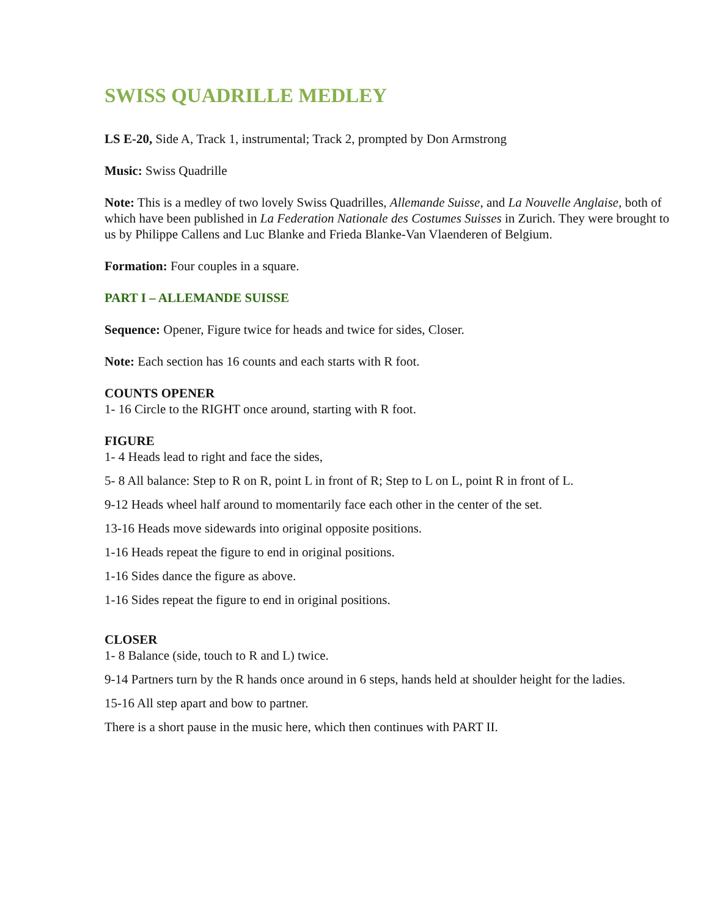SWISS QUADRILLE MEDLEY
LS E-20, Side A, Track 1, instrumental; Track 2, prompted by Don Armstrong
Music: Swiss Quadrille
Note: This is a medley of two lovely Swiss Quadrilles, Allemande Suisse, and La Nouvelle Anglaise, both of which have been published in La Federation Nationale des Costumes Suisses in Zurich. They were brought to us by Philippe Callens and Luc Blanke and Frieda Blanke-Van Vlaenderen of Belgium.
Formation: Four couples in a square.
PART I – ALLEMANDE SUISSE
Sequence: Opener, Figure twice for heads and twice for sides, Closer.
Note: Each section has 16 counts and each starts with R foot.
COUNTS OPENER
1- 16 Circle to the RIGHT once around, starting with R foot.
FIGURE
1- 4 Heads lead to right and face the sides,
5- 8 All balance: Step to R on R, point L in front of R; Step to L on L, point R in front of L.
9-12 Heads wheel half around to momentarily face each other in the center of the set.
13-16 Heads move sidewards into original opposite positions.
1-16 Heads repeat the figure to end in original positions.
1-16 Sides dance the figure as above.
1-16 Sides repeat the figure to end in original positions.
CLOSER
1- 8 Balance (side, touch to R and L) twice.
9-14 Partners turn by the R hands once around in 6 steps, hands held at shoulder height for the ladies.
15-16 All step apart and bow to partner.
There is a short pause in the music here, which then continues with PART II.